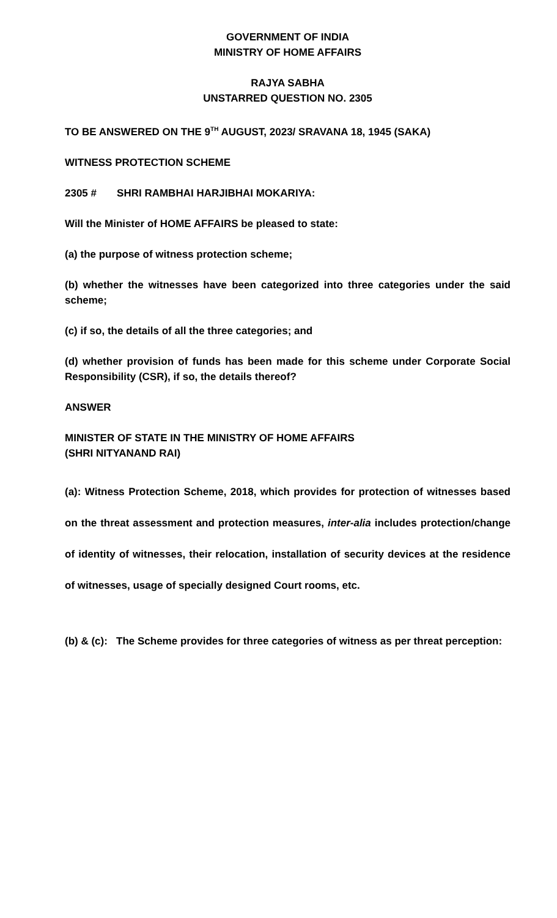GOVERNMENT OF INDIA
MINISTRY OF HOME AFFAIRS
RAJYA SABHA
UNSTARRED QUESTION NO. 2305
TO BE ANSWERED ON THE 9<sup>TH</sup> AUGUST, 2023/ SRAVANA 18, 1945 (SAKA)
WITNESS PROTECTION SCHEME
2305 # SHRI RAMBHAI HARJIBHAI MOKARIYA:
Will the Minister of HOME AFFAIRS be pleased to state:
(a) the purpose of witness protection scheme;
(b) whether the witnesses have been categorized into three categories under the said scheme;
(c) if so, the details of all the three categories; and
(d) whether provision of funds has been made for this scheme under Corporate Social Responsibility (CSR), if so, the details thereof?
ANSWER
MINISTER OF STATE IN THE MINISTRY OF HOME AFFAIRS
(SHRI NITYANAND RAI)
(a): Witness Protection Scheme, 2018, which provides for protection of witnesses based on the threat assessment and protection measures, inter-alia includes protection/change of identity of witnesses, their relocation, installation of security devices at the residence of witnesses, usage of specially designed Court rooms, etc.
(b) & (c): The Scheme provides for three categories of witness as per threat perception: